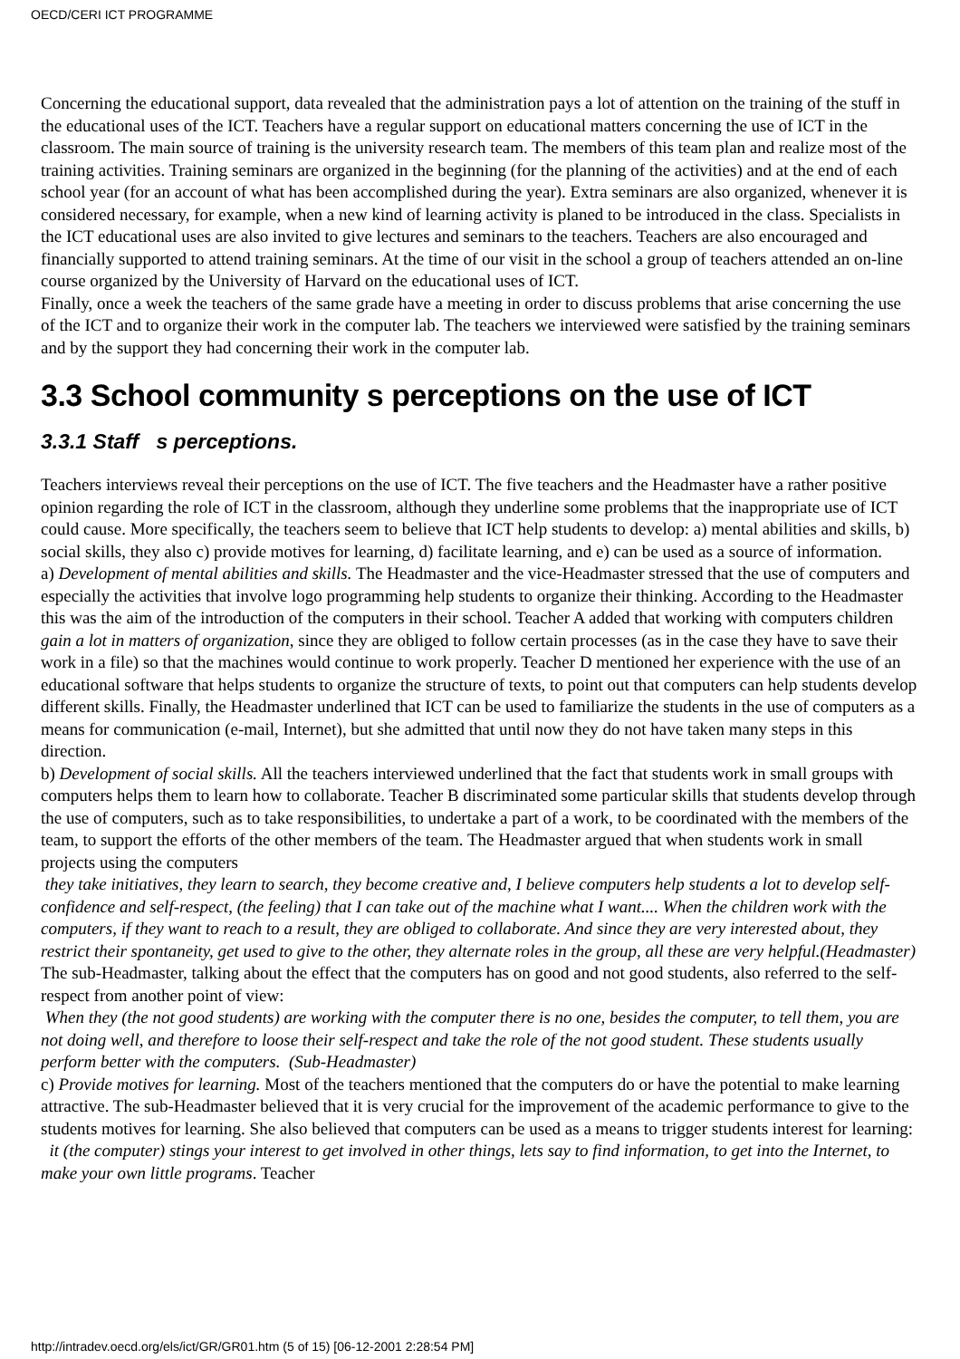OECD/CERI ICT PROGRAMME
Concerning the educational support, data revealed that the administration pays a lot of attention on the training of the stuff in the educational uses of the ICT. Teachers have a regular support on educational matters concerning the use of ICT in the classroom. The main source of training is the university research team. The members of this team plan and realize most of the training activities. Training seminars are organized in the beginning (for the planning of the activities) and at the end of each school year (for an account of what has been accomplished during the year). Extra seminars are also organized, whenever it is considered necessary, for example, when a new kind of learning activity is planed to be introduced in the class. Specialists in the ICT educational uses are also invited to give lectures and seminars to the teachers. Teachers are also encouraged and financially supported to attend training seminars. At the time of our visit in the school a group of teachers attended an on-line course organized by the University of Harvard on the educational uses of ICT.
Finally, once a week the teachers of the same grade have a meeting in order to discuss problems that arise concerning the use of the ICT and to organize their work in the computer lab. The teachers we interviewed were satisfied by the training seminars and by the support they had concerning their work in the computer lab.
3.3 School community s perceptions on the use of ICT
3.3.1 Staff s perceptions.
Teachers interviews reveal their perceptions on the use of ICT. The five teachers and the Headmaster have a rather positive opinion regarding the role of ICT in the classroom, although they underline some problems that the inappropriate use of ICT could cause. More specifically, the teachers seem to believe that ICT help students to develop: a) mental abilities and skills, b) social skills, they also c) provide motives for learning, d) facilitate learning, and e) can be used as a source of information.
a) Development of mental abilities and skills. The Headmaster and the vice-Headmaster stressed that the use of computers and especially the activities that involve logo programming help students to organize their thinking. According to the Headmaster this was the aim of the introduction of the computers in their school. Teacher A added that working with computers children gain a lot in matters of organization, since they are obliged to follow certain processes (as in the case they have to save their work in a file) so that the machines would continue to work properly. Teacher D mentioned her experience with the use of an educational software that helps students to organize the structure of texts, to point out that computers can help students develop different skills. Finally, the Headmaster underlined that ICT can be used to familiarize the students in the use of computers as a means for communication (e-mail, Internet), but she admitted that until now they do not have taken many steps in this direction.
b) Development of social skills. All the teachers interviewed underlined that the fact that students work in small groups with computers helps them to learn how to collaborate. Teacher B discriminated some particular skills that students develop through the use of computers, such as to take responsibilities, to undertake a part of a work, to be coordinated with the members of the team, to support the efforts of the other members of the team. The Headmaster argued that when students work in small projects using the computers
they take initiatives, they learn to search, they become creative and, I believe computers help students a lot to develop self-confidence and self-respect, (the feeling) that I can take out of the machine what I want.... When the children work with the computers, if they want to reach to a result, they are obliged to collaborate. And since they are very interested about, they restrict their spontaneity, get used to give to the other, they alternate roles in the group, all these are very helpful.(Headmaster)
The sub-Headmaster, talking about the effect that the computers has on good and not good students, also referred to the self-respect from another point of view:
When they (the not good students) are working with the computer there is no one, besides the computer, to tell them, you are not doing well, and therefore to loose their self-respect and take the role of the not good student. These students usually perform better with the computers. (Sub-Headmaster)
c) Provide motives for learning. Most of the teachers mentioned that the computers do or have the potential to make learning attractive. The sub-Headmaster believed that it is very crucial for the improvement of the academic performance to give to the students motives for learning. She also believed that computers can be used as a means to trigger students interest for learning: it (the computer) stings your interest to get involved in other things, lets say to find information, to get into the Internet, to make your own little programs. Teacher
http://intradev.oecd.org/els/ict/GR/GR01.htm (5 of 15) [06-12-2001 2:28:54 PM]